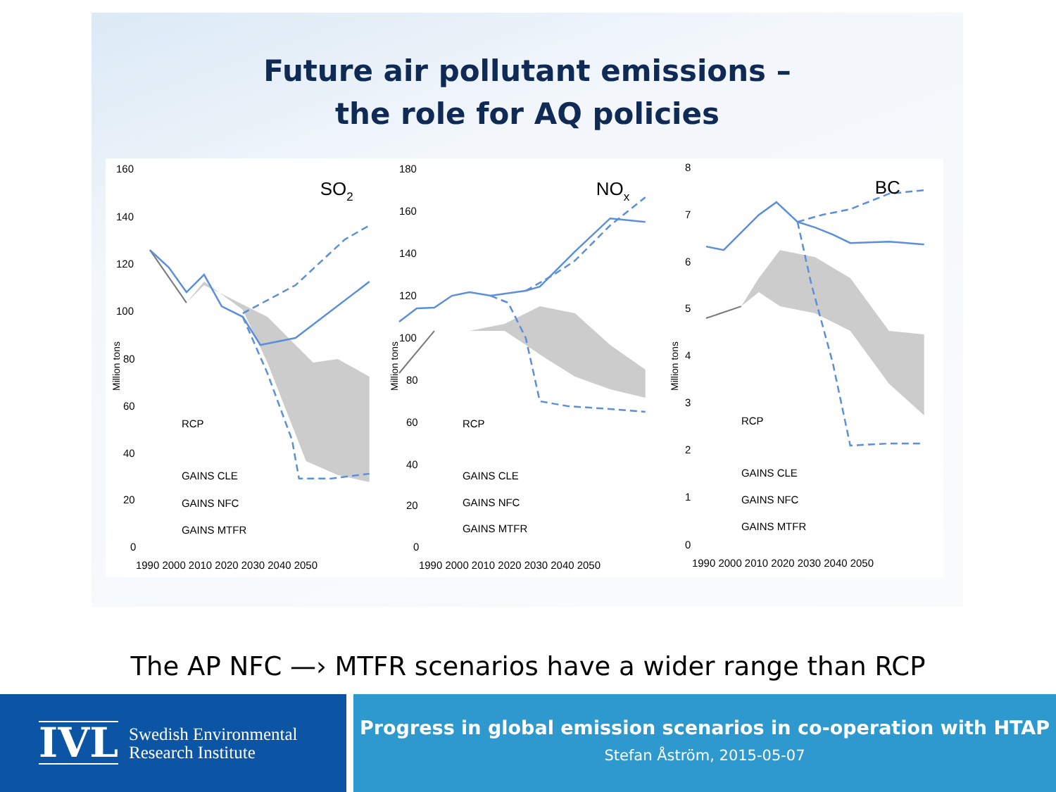Future air pollutant emissions –
the role for AQ policies
SO2
160
140
120
100
80
60
40
20
0
RCP
GAINS CLE
GAINS NFC
GAINS MTFR
1990 2000 2010 2020 2030 2040 2050
Million tons
NOx
180
160
140
120
100
80
60
40
20
0
RCP
GAINS CLE
GAINS NFC
GAINS MTFR
1990 2000 2010 2020 2030 2040 2050
Million tons
BC
8
7
6
5
4
3
2
1
0
RCP
GAINS CLE
GAINS NFC
GAINS MTFR
1990 2000 2010 2020 2030 2040 2050
Million tons
The AP NFC —› MTFR scenarios have a wider range than RCP
IVL
Swedish Environmental
Research Institute
Progress in global emission scenarios in co-operation with HTAP
Stefan Åström, 2015-05-07